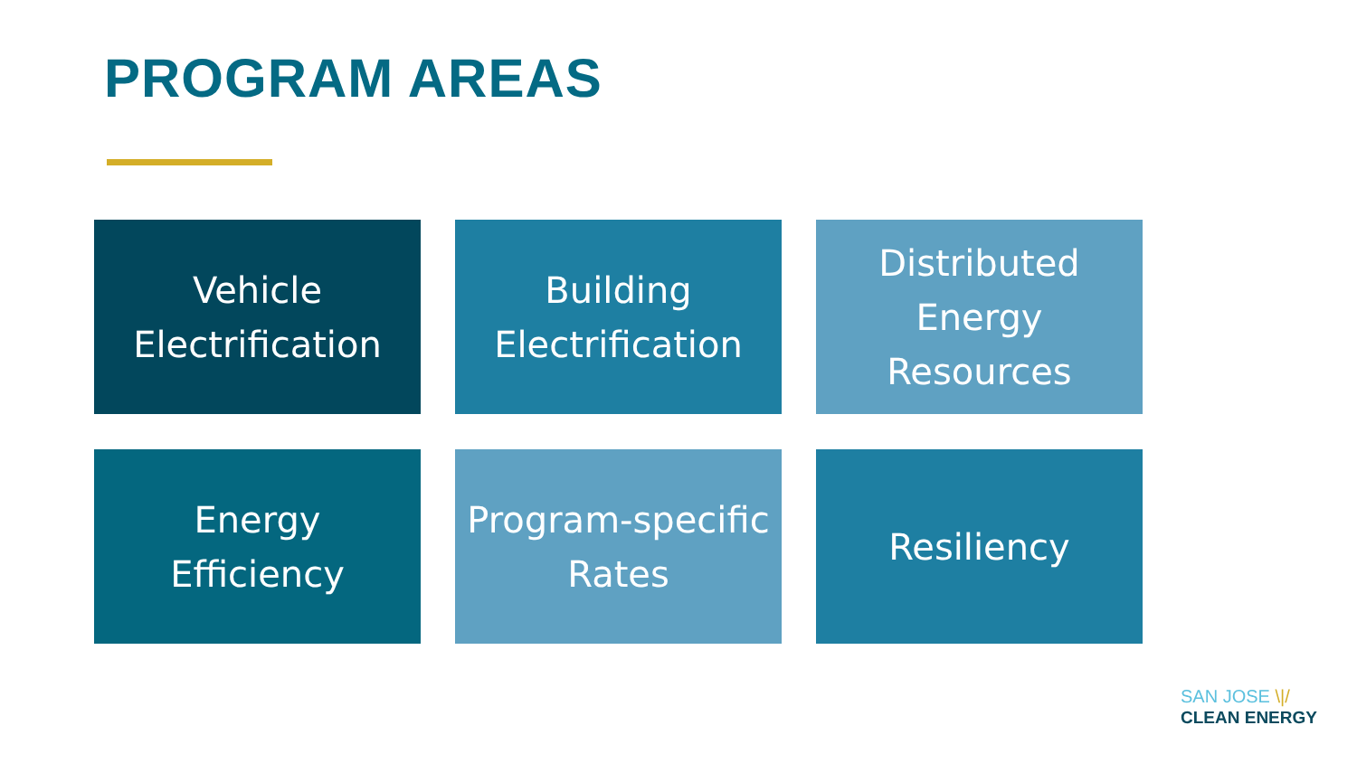PROGRAM AREAS
Vehicle Electrification
Building Electrification
Distributed Energy Resources
Energy Efficiency
Program-specific Rates
Resiliency
SAN JOSE \|/
CLEAN ENERGY